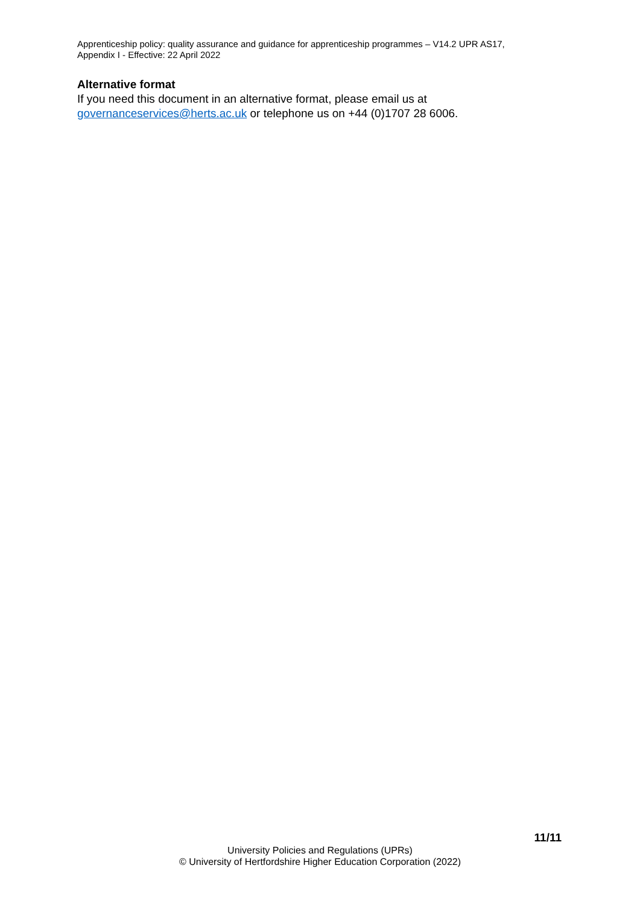Apprenticeship policy: quality assurance and guidance for apprenticeship programmes – V14.2 UPR AS17,
Appendix I - Effective: 22 April 2022
Alternative format
If you need this document in an alternative format, please email us at
governanceservices@herts.ac.uk or telephone us on +44 (0)1707 28 6006.
11/11
University Policies and Regulations (UPRs)
© University of Hertfordshire Higher Education Corporation (2022)